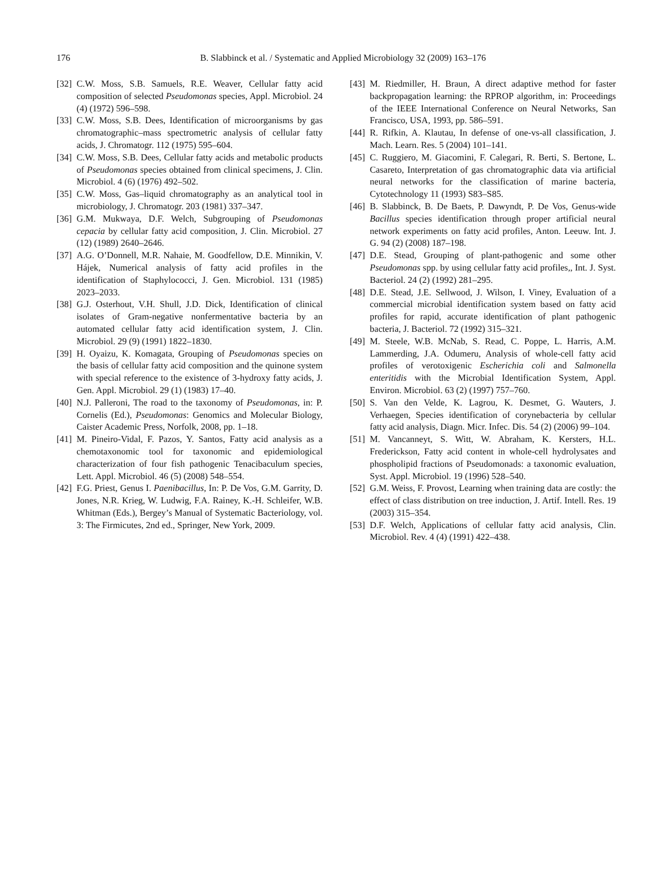176
B. Slabbinck et al. / Systematic and Applied Microbiology 32 (2009) 163–176
[32] C.W. Moss, S.B. Samuels, R.E. Weaver, Cellular fatty acid composition of selected Pseudomonas species, Appl. Microbiol. 24 (4) (1972) 596–598.
[33] C.W. Moss, S.B. Dees, Identification of microorganisms by gas chromatographic–mass spectrometric analysis of cellular fatty acids, J. Chromatogr. 112 (1975) 595–604.
[34] C.W. Moss, S.B. Dees, Cellular fatty acids and metabolic products of Pseudomonas species obtained from clinical specimens, J. Clin. Microbiol. 4 (6) (1976) 492–502.
[35] C.W. Moss, Gas–liquid chromatography as an analytical tool in microbiology, J. Chromatogr. 203 (1981) 337–347.
[36] G.M. Mukwaya, D.F. Welch, Subgrouping of Pseudomonas cepacia by cellular fatty acid composition, J. Clin. Microbiol. 27 (12) (1989) 2640–2646.
[37] A.G. O’Donnell, M.R. Nahaie, M. Goodfellow, D.E. Minnikin, V. Hájek, Numerical analysis of fatty acid profiles in the identification of Staphylococci, J. Gen. Microbiol. 131 (1985) 2023–2033.
[38] G.J. Osterhout, V.H. Shull, J.D. Dick, Identification of clinical isolates of Gram-negative nonfermentative bacteria by an automated cellular fatty acid identification system, J. Clin. Microbiol. 29 (9) (1991) 1822–1830.
[39] H. Oyaizu, K. Komagata, Grouping of Pseudomonas species on the basis of cellular fatty acid composition and the quinone system with special reference to the existence of 3-hydroxy fatty acids, J. Gen. Appl. Microbiol. 29 (1) (1983) 17–40.
[40] N.J. Palleroni, The road to the taxonomy of Pseudomonas, in: P. Cornelis (Ed.), Pseudomonas: Genomics and Molecular Biology, Caister Academic Press, Norfolk, 2008, pp. 1–18.
[41] M. Pineiro-Vidal, F. Pazos, Y. Santos, Fatty acid analysis as a chemotaxonomic tool for taxonomic and epidemiological characterization of four fish pathogenic Tenacibaculum species, Lett. Appl. Microbiol. 46 (5) (2008) 548–554.
[42] F.G. Priest, Genus I. Paenibacillus, In: P. De Vos, G.M. Garrity, D. Jones, N.R. Krieg, W. Ludwig, F.A. Rainey, K.-H. Schleifer, W.B. Whitman (Eds.), Bergey’s Manual of Systematic Bacteriology, vol. 3: The Firmicutes, 2nd ed., Springer, New York, 2009.
[43] M. Riedmiller, H. Braun, A direct adaptive method for faster backpropagation learning: the RPROP algorithm, in: Proceedings of the IEEE International Conference on Neural Networks, San Francisco, USA, 1993, pp. 586–591.
[44] R. Rifkin, A. Klautau, In defense of one-vs-all classification, J. Mach. Learn. Res. 5 (2004) 101–141.
[45] C. Ruggiero, M. Giacomini, F. Calegari, R. Berti, S. Bertone, L. Casareto, Interpretation of gas chromatographic data via artificial neural networks for the classification of marine bacteria, Cytotechnology 11 (1993) S83–S85.
[46] B. Slabbinck, B. De Baets, P. Dawyndt, P. De Vos, Genus-wide Bacillus species identification through proper artificial neural network experiments on fatty acid profiles, Anton. Leeuw. Int. J. G. 94 (2) (2008) 187–198.
[47] D.E. Stead, Grouping of plant-pathogenic and some other Pseudomonas spp. by using cellular fatty acid profiles,, Int. J. Syst. Bacteriol. 24 (2) (1992) 281–295.
[48] D.E. Stead, J.E. Sellwood, J. Wilson, I. Viney, Evaluation of a commercial microbial identification system based on fatty acid profiles for rapid, accurate identification of plant pathogenic bacteria, J. Bacteriol. 72 (1992) 315–321.
[49] M. Steele, W.B. McNab, S. Read, C. Poppe, L. Harris, A.M. Lammerding, J.A. Odumeru, Analysis of whole-cell fatty acid profiles of verotoxigenic Escherichia coli and Salmonella enteritidis with the Microbial Identification System, Appl. Environ. Microbiol. 63 (2) (1997) 757–760.
[50] S. Van den Velde, K. Lagrou, K. Desmet, G. Wauters, J. Verhaegen, Species identification of corynebacteria by cellular fatty acid analysis, Diagn. Micr. Infec. Dis. 54 (2) (2006) 99–104.
[51] M. Vancanneyt, S. Witt, W. Abraham, K. Kersters, H.L. Frederickson, Fatty acid content in whole-cell hydrolysates and phospholipid fractions of Pseudomonads: a taxonomic evaluation, Syst. Appl. Microbiol. 19 (1996) 528–540.
[52] G.M. Weiss, F. Provost, Learning when training data are costly: the effect of class distribution on tree induction, J. Artif. Intell. Res. 19 (2003) 315–354.
[53] D.F. Welch, Applications of cellular fatty acid analysis, Clin. Microbiol. Rev. 4 (4) (1991) 422–438.